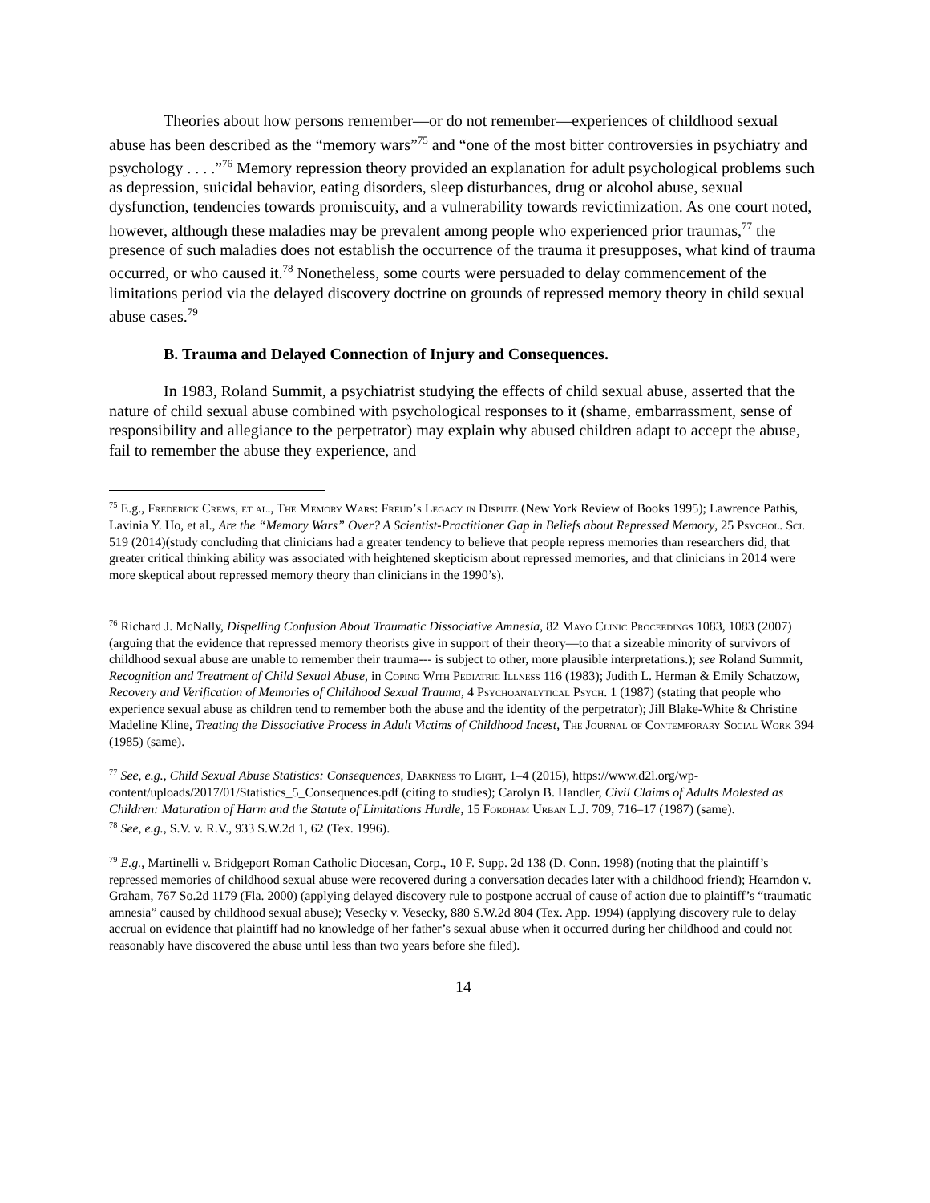Theories about how persons remember—or do not remember—experiences of childhood sexual abuse has been described as the “memory wars”<sup>75</sup> and “one of the most bitter controversies in psychiatry and psychology . . . .”<sup>76</sup> Memory repression theory provided an explanation for adult psychological problems such as depression, suicidal behavior, eating disorders, sleep disturbances, drug or alcohol abuse, sexual dysfunction, tendencies towards promiscuity, and a vulnerability towards revictimization. As one court noted, however, although these maladies may be prevalent among people who experienced prior traumas,<sup>77</sup> the presence of such maladies does not establish the occurrence of the trauma it presupposes, what kind of trauma occurred, or who caused it.<sup>78</sup> Nonetheless, some courts were persuaded to delay commencement of the limitations period via the delayed discovery doctrine on grounds of repressed memory theory in child sexual abuse cases.<sup>79</sup>
B. Trauma and Delayed Connection of Injury and Consequences.
In 1983, Roland Summit, a psychiatrist studying the effects of child sexual abuse, asserted that the nature of child sexual abuse combined with psychological responses to it (shame, embarrassment, sense of responsibility and allegiance to the perpetrator) may explain why abused children adapt to accept the abuse, fail to remember the abuse they experience, and
<sup>75</sup> E.g., Frederick Crews, et al., The Memory Wars: Freud’s Legacy in Dispute (New York Review of Books 1995); Lawrence Pathis, Lavinia Y. Ho, et al., Are the “Memory Wars” Over? A Scientist-Practitioner Gap in Beliefs about Repressed Memory, 25 Psychol. Sci. 519 (2014)(study concluding that clinicians had a greater tendency to believe that people repress memories than researchers did, that greater critical thinking ability was associated with heightened skepticism about repressed memories, and that clinicians in 2014 were more skeptical about repressed memory theory than clinicians in the 1990’s).
<sup>76</sup> Richard J. McNally, Dispelling Confusion About Traumatic Dissociative Amnesia, 82 Mayo Clinic Proceedings 1083, 1083 (2007) (arguing that the evidence that repressed memory theorists give in support of their theory—to that a sizeable minority of survivors of childhood sexual abuse are unable to remember their trauma--- is subject to other, more plausible interpretations.); see Roland Summit, Recognition and Treatment of Child Sexual Abuse, in Coping With Pediatric Illness 116 (1983); Judith L. Herman & Emily Schatzow, Recovery and Verification of Memories of Childhood Sexual Trauma, 4 Psychoanalytical Psych. 1 (1987) (stating that people who experience sexual abuse as children tend to remember both the abuse and the identity of the perpetrator); Jill Blake-White & Christine Madeline Kline, Treating the Dissociative Process in Adult Victims of Childhood Incest, The Journal of Contemporary Social Work 394 (1985) (same).
<sup>77</sup> See, e.g., Child Sexual Abuse Statistics: Consequences, Darkness to Light, 1–4 (2015), https://www.d2l.org/wp-content/uploads/2017/01/Statistics_5_Consequences.pdf (citing to studies); Carolyn B. Handler, Civil Claims of Adults Molested as Children: Maturation of Harm and the Statute of Limitations Hurdle, 15 Fordham Urban L.J. 709, 716–17 (1987) (same).
<sup>78</sup> See, e.g., S.V. v. R.V., 933 S.W.2d 1, 62 (Tex. 1996).
<sup>79</sup> E.g., Martinelli v. Bridgeport Roman Catholic Diocesan, Corp., 10 F. Supp. 2d 138 (D. Conn. 1998) (noting that the plaintiff’s repressed memories of childhood sexual abuse were recovered during a conversation decades later with a childhood friend); Hearndon v. Graham, 767 So.2d 1179 (Fla. 2000) (applying delayed discovery rule to postpone accrual of cause of action due to plaintiff’s “traumatic amnesia” caused by childhood sexual abuse); Vesecky v. Vesecky, 880 S.W.2d 804 (Tex. App. 1994) (applying discovery rule to delay accrual on evidence that plaintiff had no knowledge of her father’s sexual abuse when it occurred during her childhood and could not reasonably have discovered the abuse until less than two years before she filed).
14